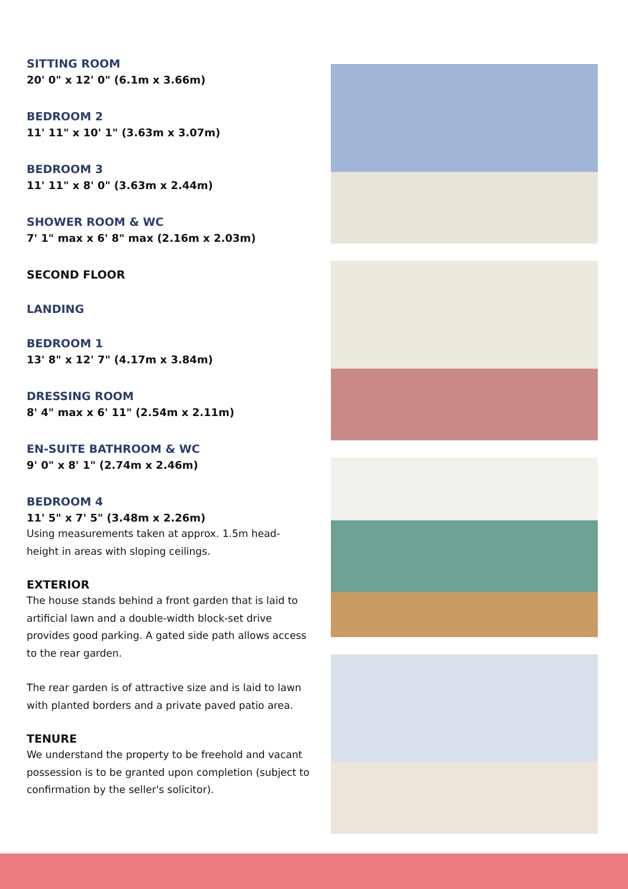SITTING ROOM
20' 0" x 12' 0" (6.1m x 3.66m)
BEDROOM 2
11' 11" x 10' 1" (3.63m x 3.07m)
BEDROOM 3
11' 11" x 8' 0" (3.63m x 2.44m)
SHOWER ROOM & WC
7' 1" max x 6' 8" max (2.16m x 2.03m)
SECOND FLOOR
LANDING
BEDROOM 1
13' 8" x 12' 7" (4.17m x 3.84m)
DRESSING ROOM
8' 4" max x 6' 11" (2.54m x 2.11m)
EN-SUITE BATHROOM & WC
9' 0" x 8' 1" (2.74m x 2.46m)
BEDROOM 4
11' 5" x 7' 5" (3.48m x 2.26m)
Using measurements taken at approx. 1.5m head-height in areas with sloping ceilings.
EXTERIOR
The house stands behind a front garden that is laid to artificial lawn and a double-width block-set drive provides good parking. A gated side path allows access to the rear garden.
The rear garden is of attractive size and is laid to lawn with planted borders and a private paved patio area.
TENURE
We understand the property to be freehold and vacant possession is to be granted upon completion (subject to confirmation by the seller's solicitor).